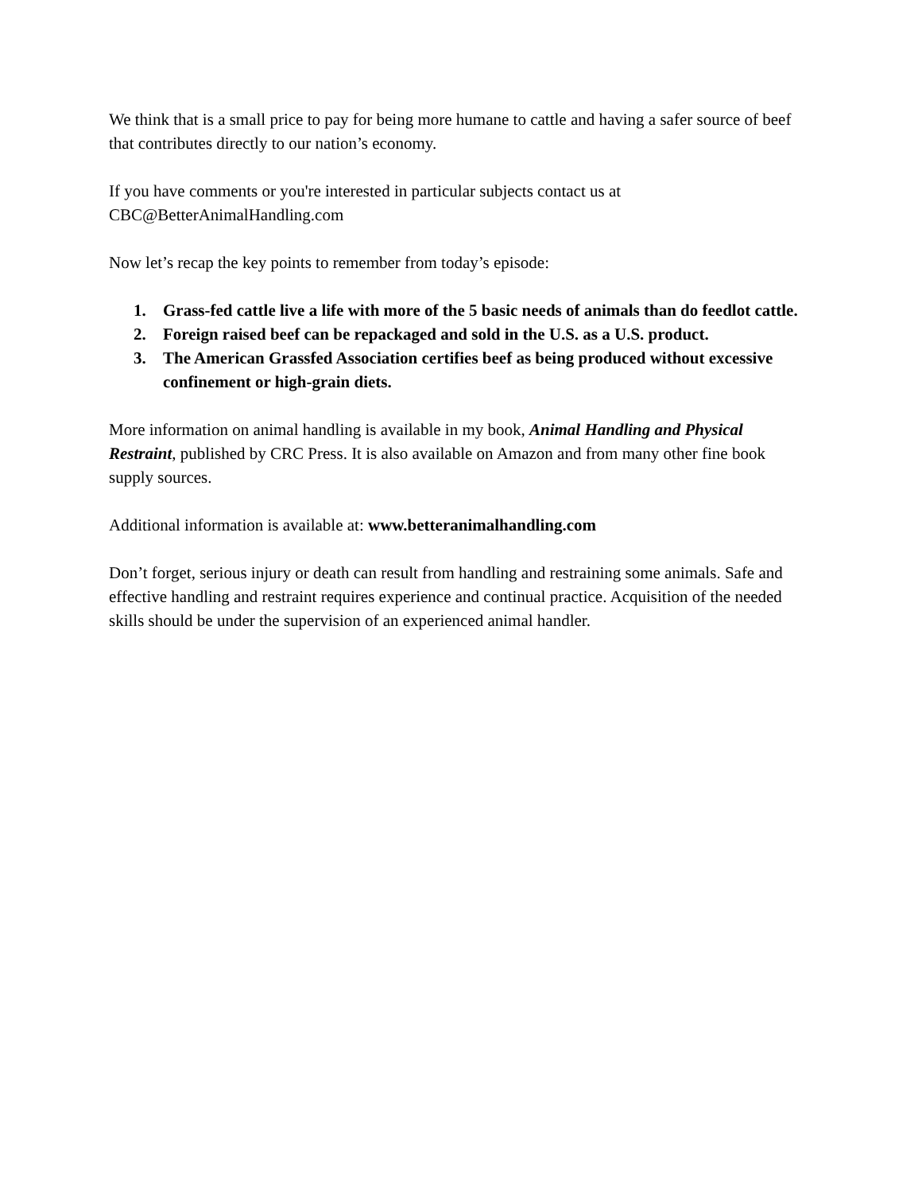We think that is a small price to pay for being more humane to cattle and having a safer source of beef that contributes directly to our nation’s economy.
If you have comments or you're interested in particular subjects contact us at
CBC@BetterAnimalHandling.com
Now let’s recap the key points to remember from today’s episode:
1. Grass-fed cattle live a life with more of the 5 basic needs of animals than do feedlot cattle.
2. Foreign raised beef can be repackaged and sold in the U.S. as a U.S. product.
3. The American Grassfed Association certifies beef as being produced without excessive confinement or high-grain diets.
More information on animal handling is available in my book, Animal Handling and Physical Restraint, published by CRC Press. It is also available on Amazon and from many other fine book supply sources.
Additional information is available at: www.betteranimalhandling.com
Don’t forget, serious injury or death can result from handling and restraining some animals. Safe and effective handling and restraint requires experience and continual practice. Acquisition of the needed skills should be under the supervision of an experienced animal handler.